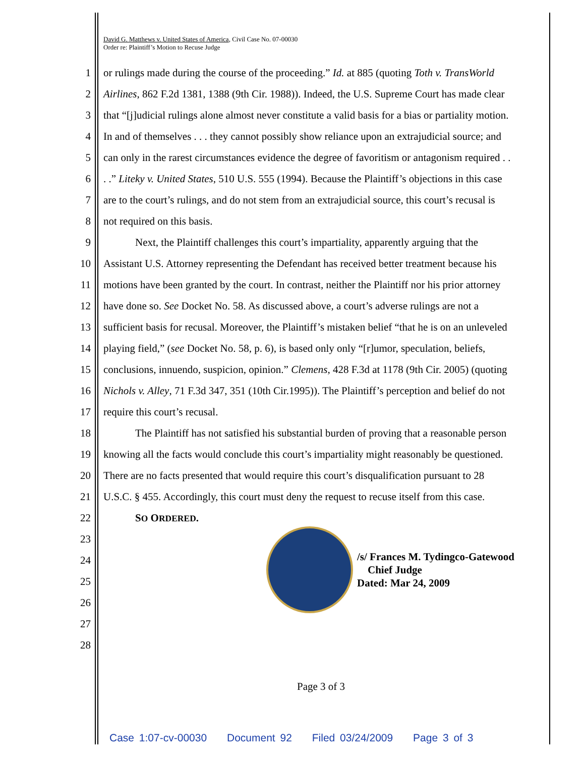David G. Matthews v. United States of America, Civil Case No. 07-00030
Order re: Plaintiff’s Motion to Recuse Judge
1 or rulings made during the course of the proceeding.” Id. at 885 (quoting Toth v. TransWorld
2 Airlines, 862 F.2d 1381, 1388 (9th Cir. 1988)). Indeed, the U.S. Supreme Court has made clear
3 that “[j]udicial rulings alone almost never constitute a valid basis for a bias or partiality motion.
4 In and of themselves . . . they cannot possibly show reliance upon an extrajudicial source; and
5 can only in the rarest circumstances evidence the degree of favoritism or antagonism required . .
6. .” Liteky v. United States, 510 U.S. 555 (1994). Because the Plaintiff’s objections in this case
7 are to the court’s rulings, and do not stem from an extrajudicial source, this court’s recusal is
8 not required on this basis.
9   Next, the Plaintiff challenges this court’s impartiality, apparently arguing that the
10 Assistant U.S. Attorney representing the Defendant has received better treatment because his
11 motions have been granted by the court. In contrast, neither the Plaintiff nor his prior attorney
12 have done so. See Docket No. 58. As discussed above, a court’s adverse rulings are not a
13 sufficient basis for recusal. Moreover, the Plaintiff’s mistaken belief “that he is on an unleveled
14 playing field,” (see Docket No. 58, p. 6), is based only only “[r]umor, speculation, beliefs,
15 conclusions, innuendo, suspicion, opinion.” Clemens, 428 F.3d at 1178 (9th Cir. 2005) (quoting
16 Nichols v. Alley, 71 F.3d 347, 351 (10th Cir.1995)). The Plaintiff’s perception and belief do not
17 require this court’s recusal.
18   The Plaintiff has not satisfied his substantial burden of proving that a reasonable person
19 knowing all the facts would conclude this court’s impartiality might reasonably be questioned.
20 There are no facts presented that would require this court’s disqualification pursuant to 28
21 U.S.C. § 455. Accordingly, this court must deny the request to recuse itself from this case.
22   SO ORDERED.
23
24
25
26
27
28
/s/ Frances M. Tydingco-Gatewood
 Chief Judge
Dated: Mar 24, 2009
Page 3 of 3
Case 1:07-cv-00030 Document 92 Filed 03/24/2009 Page 3 of 3